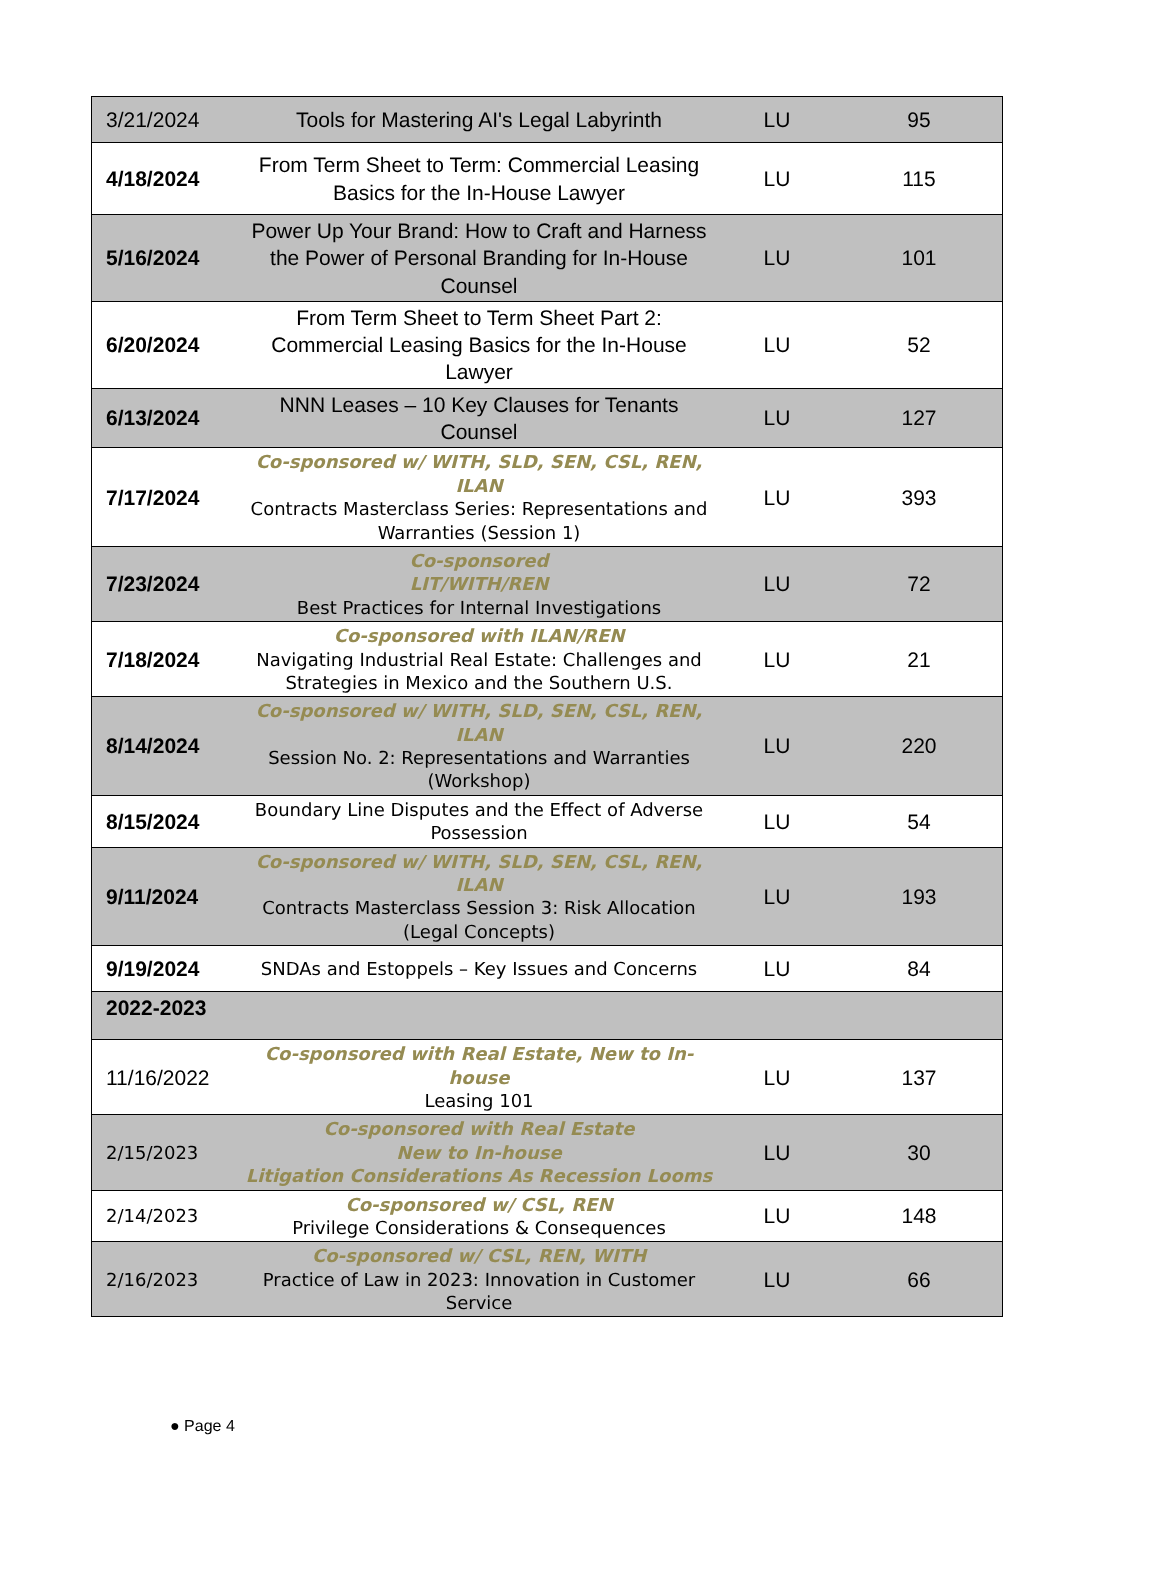| 3/21/2024 | Tools for Mastering AI's Legal Labyrinth | LU | 95 |
| 4/18/2024 | From Term Sheet to Term: Commercial Leasing Basics for the In-House Lawyer | LU | 115 |
| 5/16/2024 | Power Up Your Brand: How to Craft and Harness the Power of Personal Branding for In-House Counsel | LU | 101 |
| 6/20/2024 | From Term Sheet to Term Sheet Part 2: Commercial Leasing Basics for the In-House Lawyer | LU | 52 |
| 6/13/2024 | NNN Leases – 10 Key Clauses for Tenants Counsel | LU | 127 |
| 7/17/2024 | Co-sponsored w/ WITH, SLD, SEN, CSL, REN, ILAN Contracts Masterclass Series: Representations and Warranties (Session 1) | LU | 393 |
| 7/23/2024 | Co-sponsored LIT/WITH/REN Best Practices for Internal Investigations | LU | 72 |
| 7/18/2024 | Co-sponsored with ILAN/REN Navigating Industrial Real Estate: Challenges and Strategies in Mexico and the Southern U.S. | LU | 21 |
| 8/14/2024 | Co-sponsored w/ WITH, SLD, SEN, CSL, REN, ILAN Session No. 2: Representations and Warranties (Workshop) | LU | 220 |
| 8/15/2024 | Boundary Line Disputes and the Effect of Adverse Possession | LU | 54 |
| 9/11/2024 | Co-sponsored w/ WITH, SLD, SEN, CSL, REN, ILAN Contracts Masterclass Session 3: Risk Allocation (Legal Concepts) | LU | 193 |
| 9/19/2024 | SNDAs and Estoppels – Key Issues and Concerns | LU | 84 |
| 2022-2023 | | | |
| 11/16/2022 | Co-sponsored with Real Estate, New to In-house Leasing 101 | LU | 137 |
| 2/15/2023 | Co-sponsored with Real Estate New to In-house Litigation Considerations As Recession Looms | LU | 30 |
| 2/14/2023 | Co-sponsored w/ CSL, REN Privilege Considerations & Consequences | LU | 148 |
| 2/16/2023 | Co-sponsored w/ CSL, REN, WITH Practice of Law in 2023: Innovation in Customer Service | LU | 66 |
● Page 4